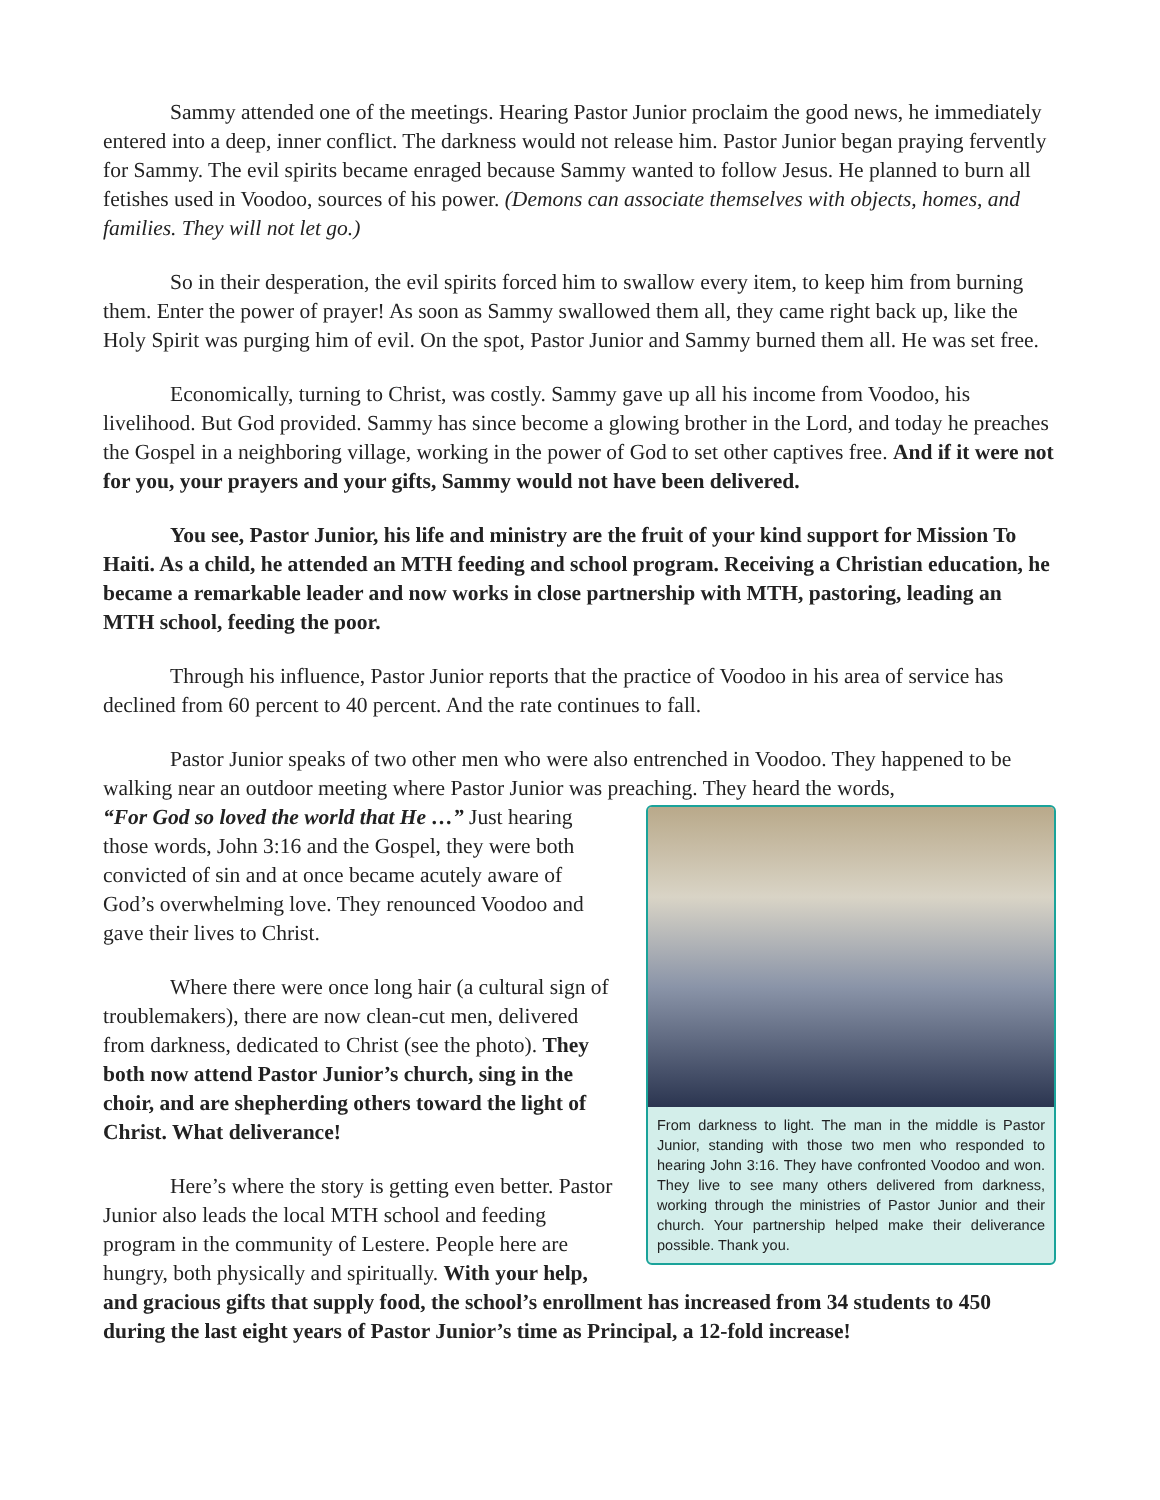Sammy attended one of the meetings. Hearing Pastor Junior proclaim the good news, he immediately entered into a deep, inner conflict. The darkness would not release him. Pastor Junior began praying fervently for Sammy. The evil spirits became enraged because Sammy wanted to follow Jesus. He planned to burn all fetishes used in Voodoo, sources of his power. (Demons can associate themselves with objects, homes, and families. They will not let go.)
So in their desperation, the evil spirits forced him to swallow every item, to keep him from burning them. Enter the power of prayer! As soon as Sammy swallowed them all, they came right back up, like the Holy Spirit was purging him of evil. On the spot, Pastor Junior and Sammy burned them all. He was set free.
Economically, turning to Christ, was costly. Sammy gave up all his income from Voodoo, his livelihood. But God provided. Sammy has since become a glowing brother in the Lord, and today he preaches the Gospel in a neighboring village, working in the power of God to set other captives free. And if it were not for you, your prayers and your gifts, Sammy would not have been delivered.
You see, Pastor Junior, his life and ministry are the fruit of your kind support for Mission To Haiti. As a child, he attended an MTH feeding and school program. Receiving a Christian education, he became a remarkable leader and now works in close partnership with MTH, pastoring, leading an MTH school, feeding the poor.
Through his influence, Pastor Junior reports that the practice of Voodoo in his area of service has declined from 60 percent to 40 percent. And the rate continues to fall.
Pastor Junior speaks of two other men who were also entrenched in Voodoo. They happened to be walking near an outdoor meeting where Pastor Junior was preaching. They heard the words,
From darkness to light. The man in the middle is Pastor Junior, standing with those two men who responded to hearing John 3:16. They have confronted Voodoo and won. They live to see many others delivered from darkness, working through the ministries of Pastor Junior and their church. Your partnership helped make their deliverance possible. Thank you.
“For God so loved the world that He …” Just hearing those words, John 3:16 and the Gospel, they were both convicted of sin and at once became acutely aware of God’s overwhelming love. They renounced Voodoo and gave their lives to Christ.
Where there were once long hair (a cultural sign of troublemakers), there are now clean-cut men, delivered from darkness, dedicated to Christ (see the photo). They both now attend Pastor Junior’s church, sing in the choir, and are shepherding others toward the light of Christ. What deliverance!
Here’s where the story is getting even better. Pastor Junior also leads the local MTH school and feeding program in the community of Lestere. People here are hungry, both physically and spiritually. With your help, and gracious gifts that supply food, the school’s enrollment has increased from 34 students to 450 during the last eight years of Pastor Junior’s time as Principal, a 12-fold increase!